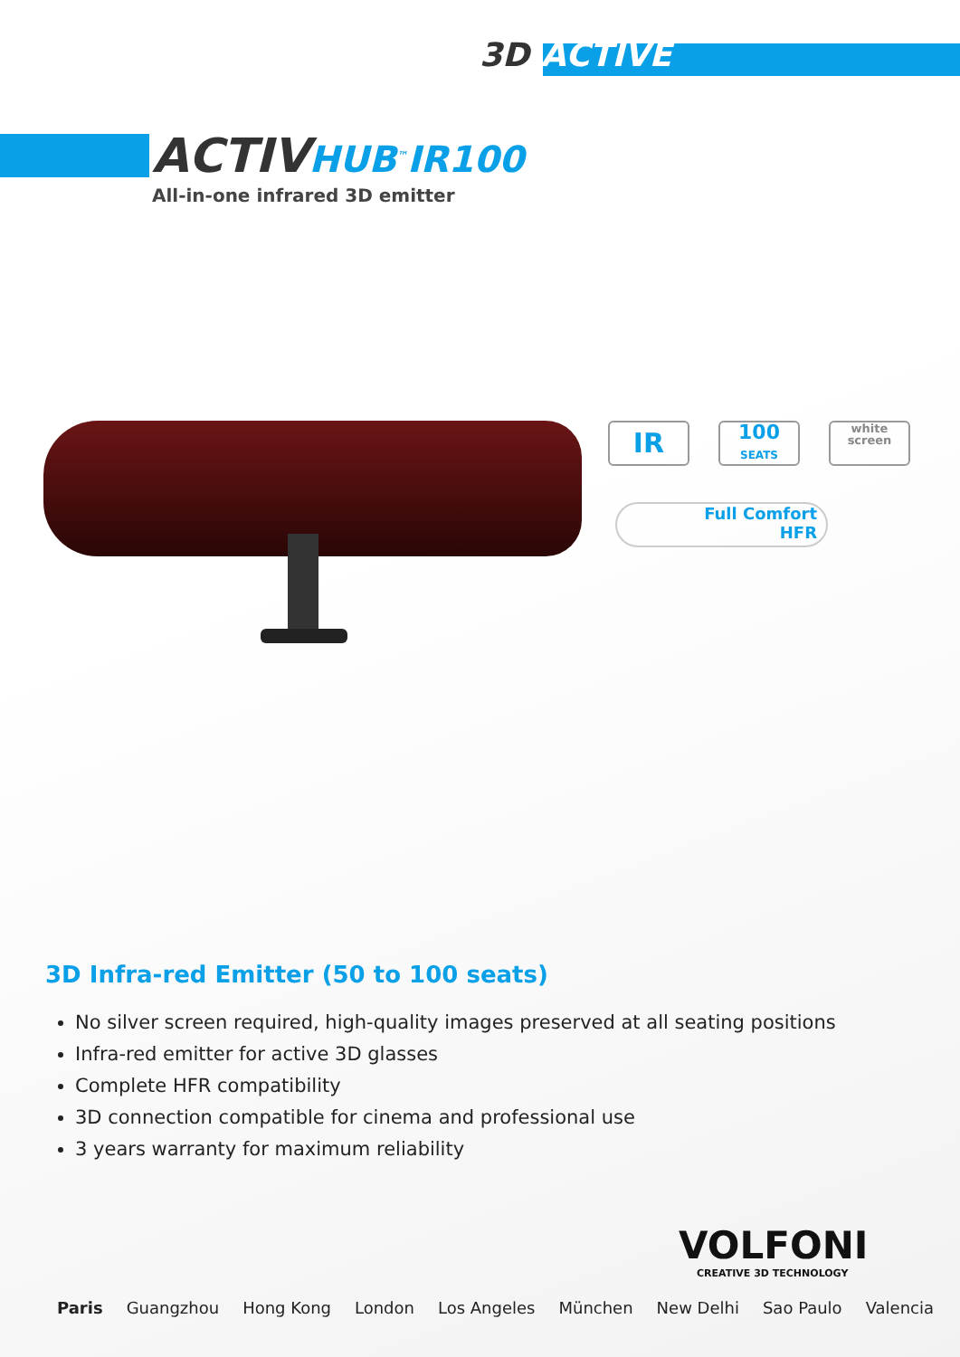3D ACTIVE
ACTIVHUB<sup>™</sup>IR100
All-in-one infrared 3D emitter
IR
100
SEATS
white
screen
Full Comfort
HFR
3D Infra-red Emitter (50 to 100 seats)
No silver screen required, high-quality images preserved at all seating positions
Infra-red emitter for active 3D glasses
Complete HFR compatibility
3D connection compatible for cinema and professional use
3 years warranty for maximum reliability
VOLFONI
CREATIVE 3D TECHNOLOGY
Paris Guangzhou Hong Kong London Los Angeles München New Delhi Sao Paulo Valencia